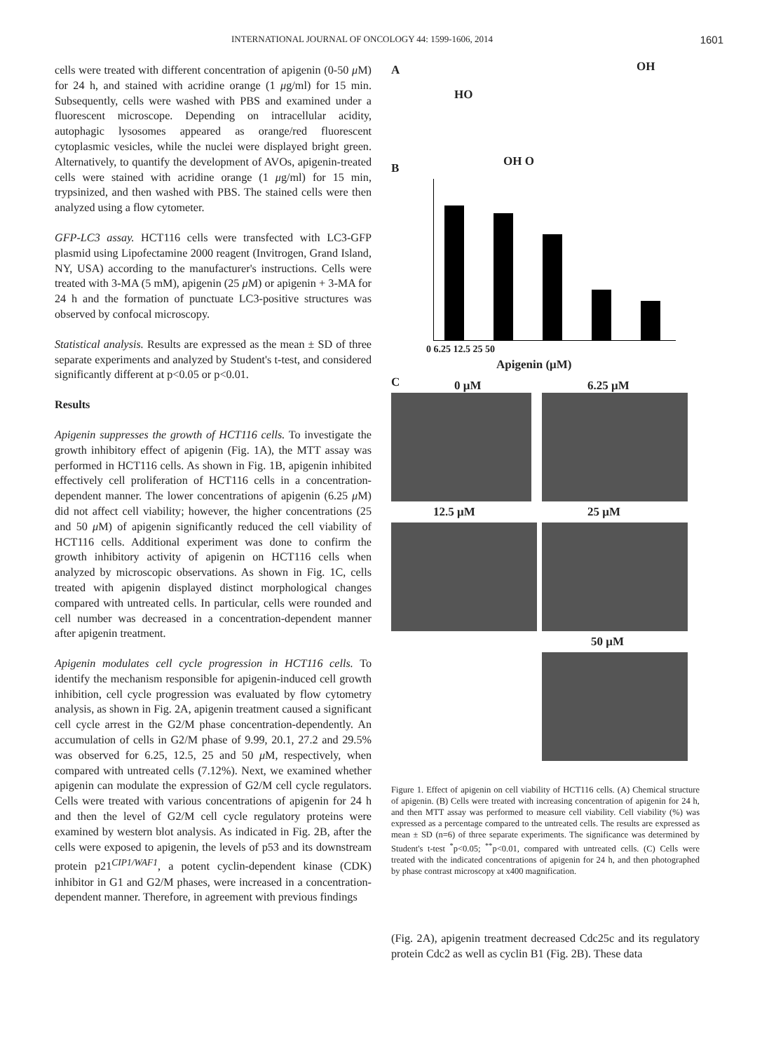INTERNATIONAL JOURNAL OF ONCOLOGY 44: 1599-1606, 2014 1601
cells were treated with different concentration of apigenin (0-50 μ M) for 24 h, and stained with acridine orange (1 μg/ml) for 15 min. Subsequently, cells were washed with PBS and examined under a fluorescent microscope. Depending on intracellular acidity, autophagic lysosomes appeared as orange/red fluorescent cytoplasmic vesicles, while the nuclei were displayed bright green. Alternatively, to quantify the development of AVOs, apigenin-treated cells were stained with acridine orange (1 μg/ml) for 15 min, trypsinized, and then washed with PBS. The stained cells were then analyzed using a flow cytometer.
GFP-LC3 assay. HCT116 cells were transfected with LC3-GFP plasmid using Lipofectamine 2000 reagent (Invitrogen, Grand Island, NY, USA) according to the manufacturer's instructions. Cells were treated with 3-MA (5 mM), apigenin (25 μ M) or apigenin + 3-MA for 24 h and the formation of punctuate LC3-positive structures was observed by confocal microscopy.
Statistical analysis. Results are expressed as the mean ± SD of three separate experiments and analyzed by Student's t-test, and considered significantly different at p<0.05 or p<0.01.
Results
Apigenin suppresses the growth of HCT116 cells. To investigate the growth inhibitory effect of apigenin (Fig. 1A), the MTT assay was performed in HCT116 cells. As shown in Fig. 1B, apigenin inhibited effectively cell proliferation of HCT116 cells in a concentration-dependent manner. The lower concentrations of apigenin (6.25 μ M) did not affect cell viability; however, the higher concentrations (25 and 50 μ M) of apigenin significantly reduced the cell viability of HCT116 cells. Additional experiment was done to confirm the growth inhibitory activity of apigenin on HCT116 cells when analyzed by microscopic observations. As shown in Fig. 1C, cells treated with apigenin displayed distinct morphological changes compared with untreated cells. In particular, cells were rounded and cell number was decreased in a concentration-dependent manner after apigenin treatment.
Apigenin modulates cell cycle progression in HCT116 cells. To identify the mechanism responsible for apigenin-induced cell growth inhibition, cell cycle progression was evaluated by flow cytometry analysis, as shown in Fig. 2A, apigenin treatment caused a significant cell cycle arrest in the G2/M phase concentration-dependently. An accumulation of cells in G2/M phase of 9.99, 20.1, 27.2 and 29.5% was observed for 6.25, 12.5, 25 and 50 μ M, respectively, when compared with untreated cells (7.12%). Next, we examined whether apigenin can modulate the expression of G2/M cell cycle regulators. Cells were treated with various concentrations of apigenin for 24 h and then the level of G2/M cell cycle regulatory proteins were examined by western blot analysis. As indicated in Fig. 2B, after the cells were exposed to apigenin, the levels of p53 and its downstream protein p21<sup>CIP1/WAF1</sup>, a potent cyclin-dependent kinase (CDK) inhibitor in G1 and G2/M phases, were increased in a concentration-dependent manner. Therefore, in agreement with previous findings
A
HO
OH
OH O B
0 6.25 12.5 25 50
Apigenin (μM)
C 0 μM 6.25 μM
12.5 μM 25 μM
50 μM
Figure 1. Effect of apigenin on cell viability of HCT116 cells. (A) Chemical structure of apigenin. (B) Cells were treated with increasing concentration of apigenin for 24 h, and then MTT assay was performed to measure cell viability. Cell viability (%) was expressed as a percentage compared to the untreated cells. The results are expressed as mean ± SD (n=6) of three separate experiments. The significance was determined by Student's t-test <sup>*</sup>p<0.05; <sup>**</sup>p<0.01, compared with untreated cells. (C) Cells were treated with the indicated concentrations of apigenin for 24 h, and then photographed by phase contrast microscopy at x400 magnification.
(Fig. 2A), apigenin treatment decreased Cdc25c and its regulatory protein Cdc2 as well as cyclin B1 (Fig. 2B). These data